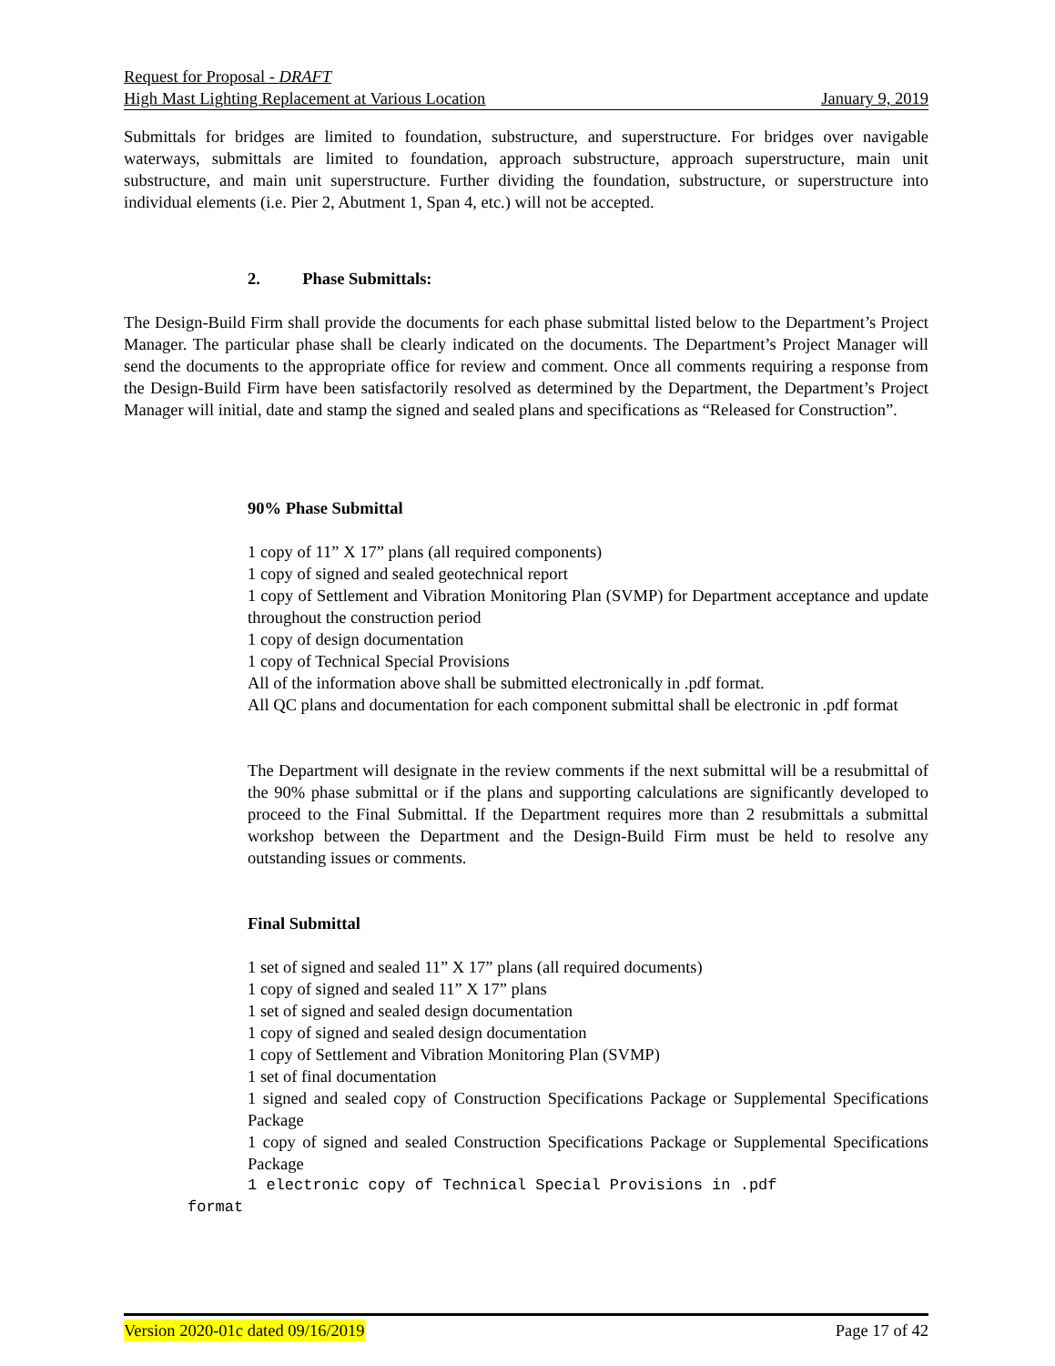Request for Proposal - DRAFT
High Mast Lighting Replacement at Various Location January 9, 2019
Submittals for bridges are limited to foundation, substructure, and superstructure. For bridges over navigable waterways, submittals are limited to foundation, approach substructure, approach superstructure, main unit substructure, and main unit superstructure. Further dividing the foundation, substructure, or superstructure into individual elements (i.e. Pier 2, Abutment 1, Span 4, etc.) will not be accepted.
2. Phase Submittals:
The Design-Build Firm shall provide the documents for each phase submittal listed below to the Department’s Project Manager. The particular phase shall be clearly indicated on the documents. The Department’s Project Manager will send the documents to the appropriate office for review and comment. Once all comments requiring a response from the Design-Build Firm have been satisfactorily resolved as determined by the Department, the Department’s Project Manager will initial, date and stamp the signed and sealed plans and specifications as “Released for Construction”.
90% Phase Submittal
1 copy of 11” X 17” plans (all required components)
1 copy of signed and sealed geotechnical report
1 copy of Settlement and Vibration Monitoring Plan (SVMP) for Department acceptance and update throughout the construction period
1 copy of design documentation
1 copy of Technical Special Provisions
All of the information above shall be submitted electronically in .pdf format.
All QC plans and documentation for each component submittal shall be electronic in .pdf format
The Department will designate in the review comments if the next submittal will be a resubmittal of the 90% phase submittal or if the plans and supporting calculations are significantly developed to proceed to the Final Submittal. If the Department requires more than 2 resubmittals a submittal workshop between the Department and the Design-Build Firm must be held to resolve any outstanding issues or comments.
Final Submittal
1 set of signed and sealed 11” X 17” plans (all required documents)
1 copy of signed and sealed 11” X 17” plans
1 set of signed and sealed design documentation
1 copy of signed and sealed design documentation
1 copy of Settlement and Vibration Monitoring Plan (SVMP)
1 set of final documentation
1 signed and sealed copy of Construction Specifications Package or Supplemental Specifications Package
1 copy of signed and sealed Construction Specifications Package or Supplemental Specifications Package
1 electronic copy of Technical Special Provisions in .pdf
format
Version 2020-01c dated 09/16/2019 Page 17 of 42